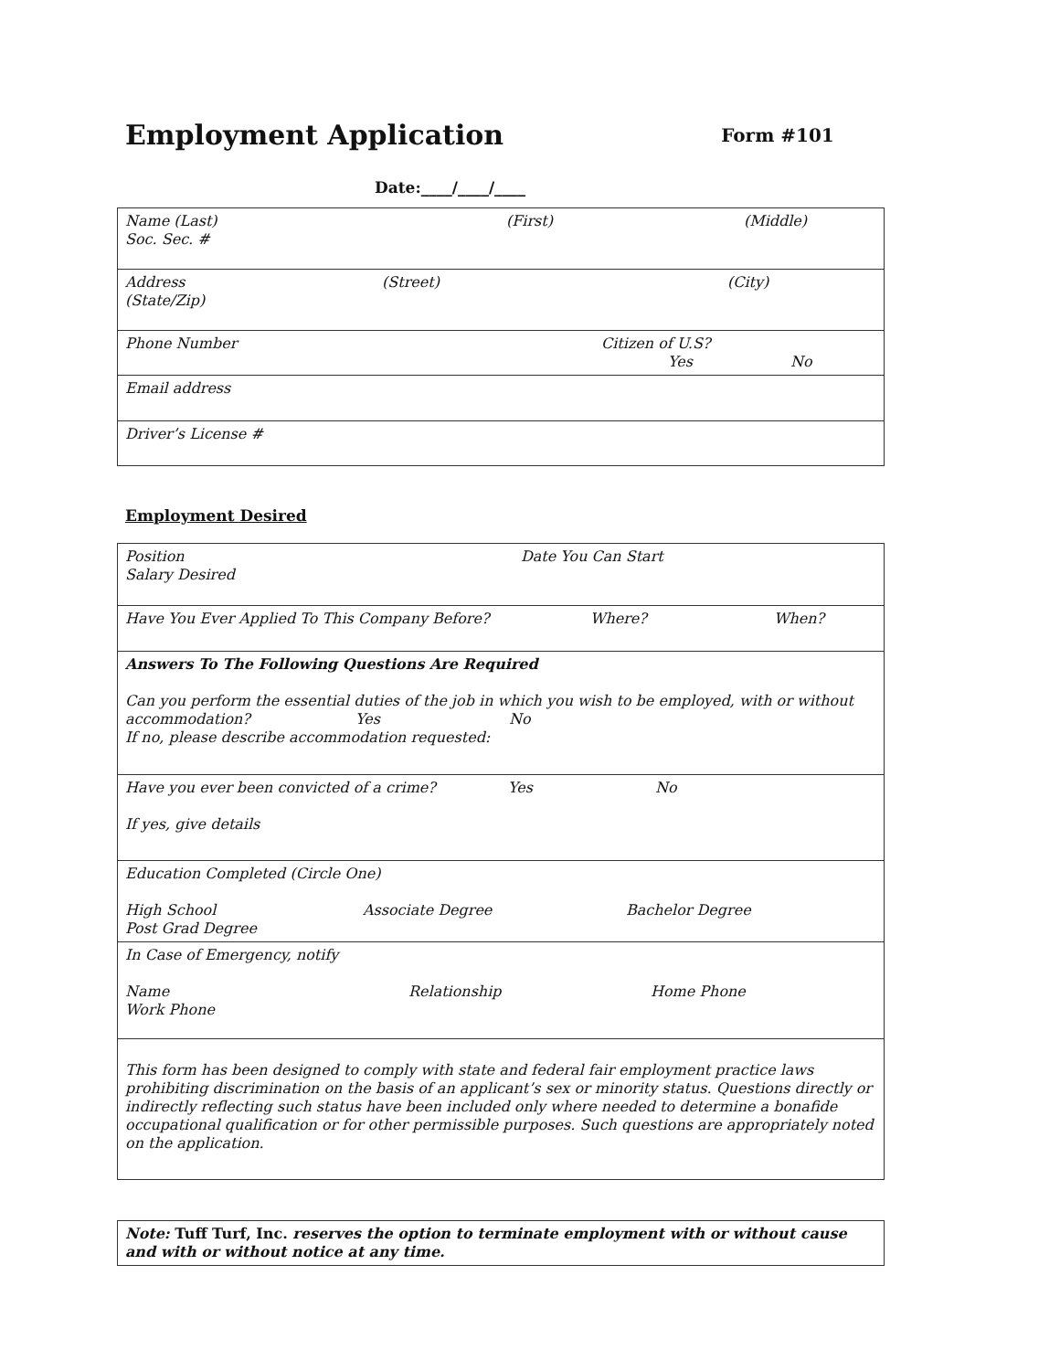Employment Application Form #101
Date:____/____/____
| Name (Last) (First) (Middle) Soc. Sec. # |
| Address (Street) (City) (State/Zip) |
| Phone Number Citizen of U.S? Yes No |
| Email address |
| Driver’s License # |
Employment Desired
| Position Date You Can Start Salary Desired |
| Have You Ever Applied To This Company Before? Where? When? |
| Answers To The Following Questions Are Required Can you perform the essential duties of the job in which you wish to be employed, with or without accommodation? Yes No If no, please describe accommodation requested: |
| Have you ever been convicted of a crime? Yes No If yes, give details |
| Education Completed (Circle One) High School Associate Degree Bachelor Degree Post Grad Degree |
| In Case of Emergency, notify Name Relationship Home Phone Work Phone |
| This form has been designed to comply with state and federal fair employment practice laws prohibiting discrimination on the basis of an applicant’s sex or minority status. Questions directly or indirectly reflecting such status have been included only where needed to determine a bonafide occupational qualification or for other permissible purposes. Such questions are appropriately noted on the application. |
| Note: Tuff Turf, Inc. reserves the option to terminate employment with or without cause and with or without notice at any time. |